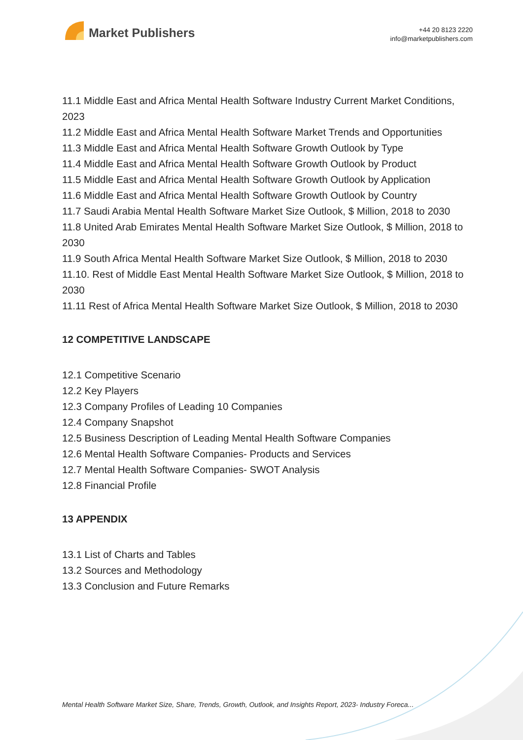Market Publishers
+44 20 8123 2220
info@marketpublishers.com
11.1 Middle East and Africa Mental Health Software Industry Current Market Conditions, 2023
11.2 Middle East and Africa Mental Health Software Market Trends and Opportunities
11.3 Middle East and Africa Mental Health Software Growth Outlook by Type
11.4 Middle East and Africa Mental Health Software Growth Outlook by Product
11.5 Middle East and Africa Mental Health Software Growth Outlook by Application
11.6 Middle East and Africa Mental Health Software Growth Outlook by Country
11.7 Saudi Arabia Mental Health Software Market Size Outlook, $ Million, 2018 to 2030
11.8 United Arab Emirates Mental Health Software Market Size Outlook, $ Million, 2018 to 2030
11.9 South Africa Mental Health Software Market Size Outlook, $ Million, 2018 to 2030
11.10. Rest of Middle East Mental Health Software Market Size Outlook, $ Million, 2018 to 2030
11.11 Rest of Africa Mental Health Software Market Size Outlook, $ Million, 2018 to 2030
12 COMPETITIVE LANDSCAPE
12.1 Competitive Scenario
12.2 Key Players
12.3 Company Profiles of Leading 10 Companies
12.4 Company Snapshot
12.5 Business Description of Leading Mental Health Software Companies
12.6 Mental Health Software Companies- Products and Services
12.7 Mental Health Software Companies- SWOT Analysis
12.8 Financial Profile
13 APPENDIX
13.1 List of Charts and Tables
13.2 Sources and Methodology
13.3 Conclusion and Future Remarks
Mental Health Software Market Size, Share, Trends, Growth, Outlook, and Insights Report, 2023- Industry Foreca...